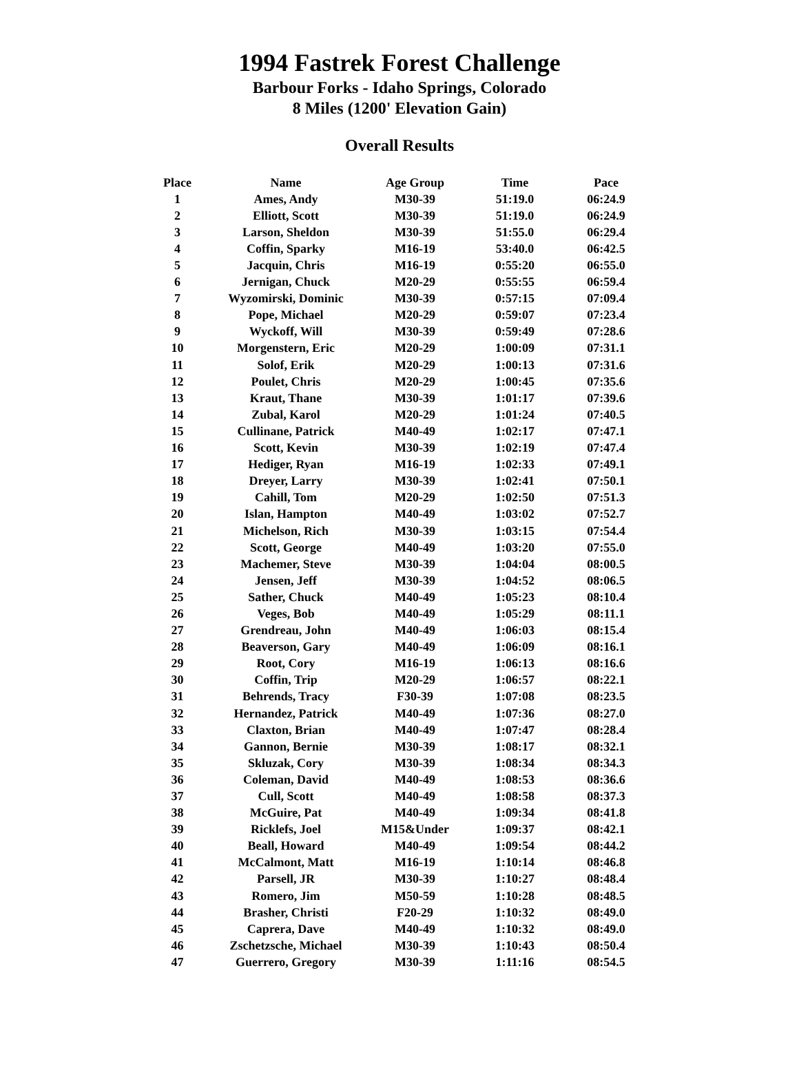1994 Fastrek Forest Challenge
Barbour Forks - Idaho Springs, Colorado
8 Miles (1200' Elevation Gain)
Overall Results
| Place | Name | Age Group | Time | Pace |
| --- | --- | --- | --- | --- |
| 1 | Ames, Andy | M30-39 | 51:19.0 | 06:24.9 |
| 2 | Elliott, Scott | M30-39 | 51:19.0 | 06:24.9 |
| 3 | Larson, Sheldon | M30-39 | 51:55.0 | 06:29.4 |
| 4 | Coffin, Sparky | M16-19 | 53:40.0 | 06:42.5 |
| 5 | Jacquin, Chris | M16-19 | 0:55:20 | 06:55.0 |
| 6 | Jernigan, Chuck | M20-29 | 0:55:55 | 06:59.4 |
| 7 | Wyzomirski, Dominic | M30-39 | 0:57:15 | 07:09.4 |
| 8 | Pope, Michael | M20-29 | 0:59:07 | 07:23.4 |
| 9 | Wyckoff, Will | M30-39 | 0:59:49 | 07:28.6 |
| 10 | Morgenstern, Eric | M20-29 | 1:00:09 | 07:31.1 |
| 11 | Solof, Erik | M20-29 | 1:00:13 | 07:31.6 |
| 12 | Poulet, Chris | M20-29 | 1:00:45 | 07:35.6 |
| 13 | Kraut, Thane | M30-39 | 1:01:17 | 07:39.6 |
| 14 | Zubal, Karol | M20-29 | 1:01:24 | 07:40.5 |
| 15 | Cullinane, Patrick | M40-49 | 1:02:17 | 07:47.1 |
| 16 | Scott, Kevin | M30-39 | 1:02:19 | 07:47.4 |
| 17 | Hediger, Ryan | M16-19 | 1:02:33 | 07:49.1 |
| 18 | Dreyer, Larry | M30-39 | 1:02:41 | 07:50.1 |
| 19 | Cahill, Tom | M20-29 | 1:02:50 | 07:51.3 |
| 20 | Islan, Hampton | M40-49 | 1:03:02 | 07:52.7 |
| 21 | Michelson, Rich | M30-39 | 1:03:15 | 07:54.4 |
| 22 | Scott, George | M40-49 | 1:03:20 | 07:55.0 |
| 23 | Machemer, Steve | M30-39 | 1:04:04 | 08:00.5 |
| 24 | Jensen, Jeff | M30-39 | 1:04:52 | 08:06.5 |
| 25 | Sather, Chuck | M40-49 | 1:05:23 | 08:10.4 |
| 26 | Veges, Bob | M40-49 | 1:05:29 | 08:11.1 |
| 27 | Grendreau, John | M40-49 | 1:06:03 | 08:15.4 |
| 28 | Beaverson, Gary | M40-49 | 1:06:09 | 08:16.1 |
| 29 | Root, Cory | M16-19 | 1:06:13 | 08:16.6 |
| 30 | Coffin, Trip | M20-29 | 1:06:57 | 08:22.1 |
| 31 | Behrends, Tracy | F30-39 | 1:07:08 | 08:23.5 |
| 32 | Hernandez, Patrick | M40-49 | 1:07:36 | 08:27.0 |
| 33 | Claxton, Brian | M40-49 | 1:07:47 | 08:28.4 |
| 34 | Gannon, Bernie | M30-39 | 1:08:17 | 08:32.1 |
| 35 | Skluzak, Cory | M30-39 | 1:08:34 | 08:34.3 |
| 36 | Coleman, David | M40-49 | 1:08:53 | 08:36.6 |
| 37 | Cull, Scott | M40-49 | 1:08:58 | 08:37.3 |
| 38 | McGuire, Pat | M40-49 | 1:09:34 | 08:41.8 |
| 39 | Ricklefs, Joel | M15&Under | 1:09:37 | 08:42.1 |
| 40 | Beall, Howard | M40-49 | 1:09:54 | 08:44.2 |
| 41 | McCalmont, Matt | M16-19 | 1:10:14 | 08:46.8 |
| 42 | Parsell, JR | M30-39 | 1:10:27 | 08:48.4 |
| 43 | Romero, Jim | M50-59 | 1:10:28 | 08:48.5 |
| 44 | Brasher, Christi | F20-29 | 1:10:32 | 08:49.0 |
| 45 | Caprera, Dave | M40-49 | 1:10:32 | 08:49.0 |
| 46 | Zschetzsche, Michael | M30-39 | 1:10:43 | 08:50.4 |
| 47 | Guerrero, Gregory | M30-39 | 1:11:16 | 08:54.5 |